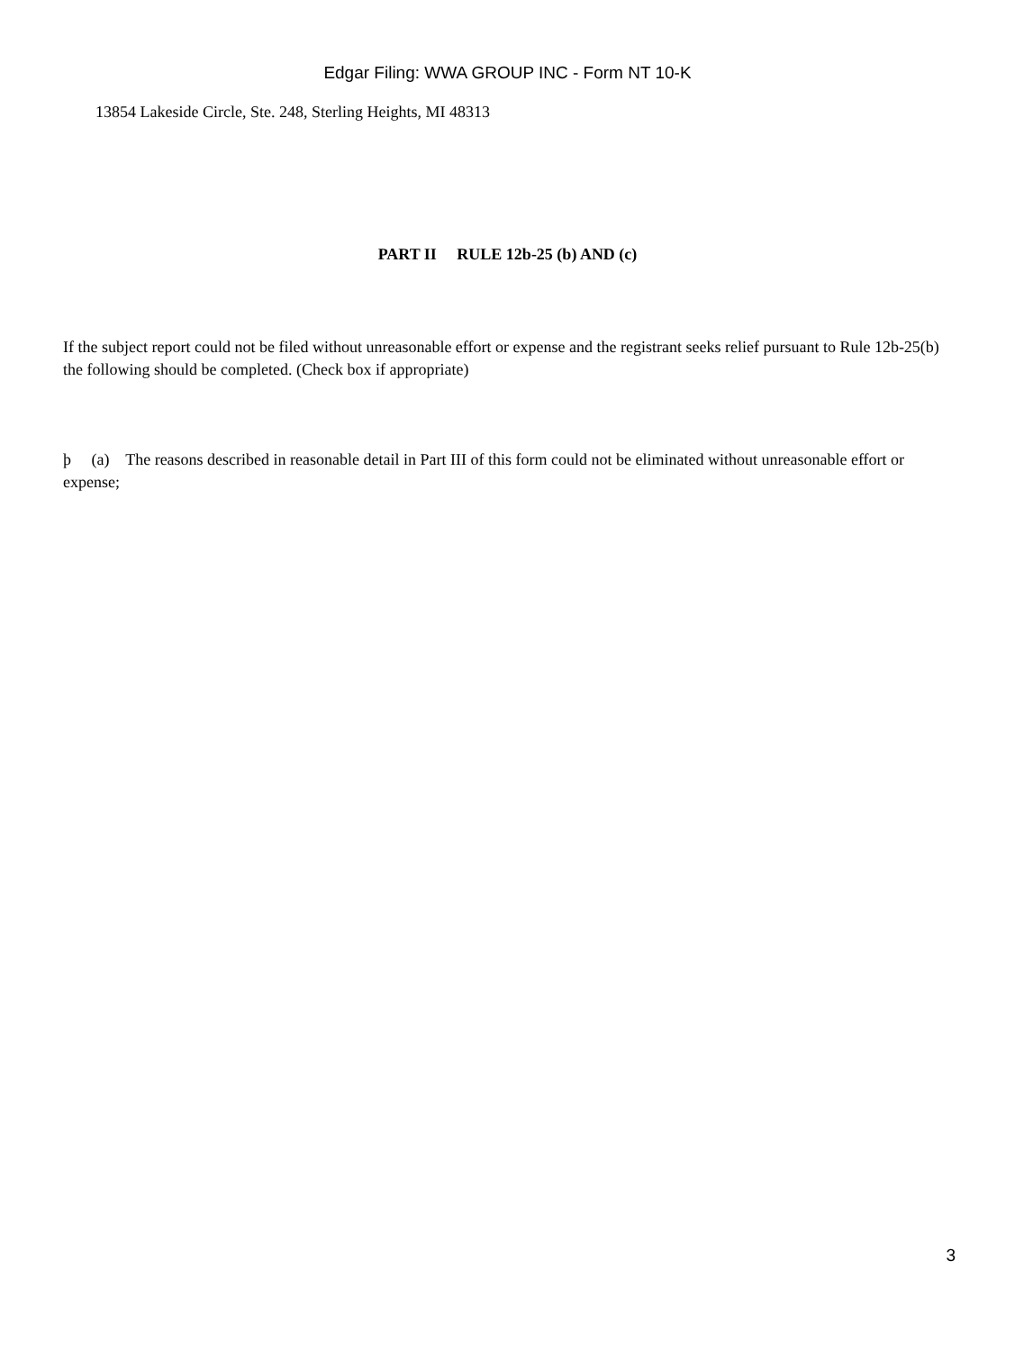Edgar Filing: WWA GROUP INC - Form NT 10-K
13854 Lakeside Circle, Ste. 248, Sterling Heights, MI 48313
PART II RULE 12b-25 (b) AND (c)
If the subject report could not be filed without unreasonable effort or expense and the registrant seeks relief pursuant to Rule 12b-25(b) the following should be completed. (Check box if appropriate)
þ (a) The reasons described in reasonable detail in Part III of this form could not be eliminated without unreasonable effort or expense;
3